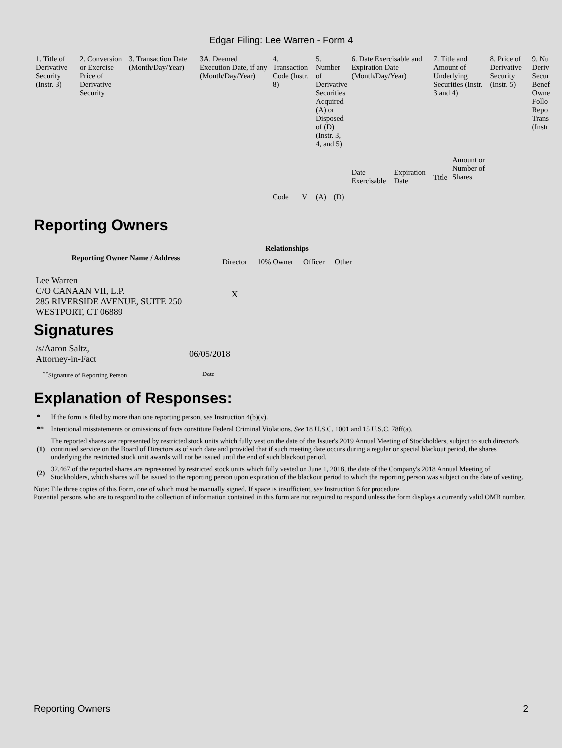Edgar Filing: Lee Warren - Form 4
| 1. Title of Derivative Security (Instr. 3) | 2. Conversion or Exercise Price of Derivative Security | 3. Transaction Date (Month/Day/Year) | 3A. Deemed Execution Date, if any (Month/Day/Year) | 4. Transaction Code (Instr. 8) | | 5. Number of Derivative Securities Acquired (A) or Disposed of (D) (Instr. 3, 4, and 5) | | 6. Date Exercisable and Expiration Date (Month/Day/Year) | | 7. Title and Amount of Underlying Securities (Instr. 3 and 4) | | 8. Price of Derivative Security (Instr. 5) | 9. Nu Deriv Secur Benef Owne Follo Repo Trans (Instr |
| --- | --- | --- | --- | --- | --- | --- | --- | --- | --- | --- | --- | --- | --- |
| | | | | Code | V | (A) | (D) | Date Exercisable | Expiration Date | Title | Amount or Number of Shares | | |
Reporting Owners
| Reporting Owner Name / Address | Relationships | | | |
| --- | --- | --- | --- | --- |
| | Director | 10% Owner | Officer | Other |
| Lee Warren C/O CANAAN VII, L.P. 285 RIVERSIDE AVENUE, SUITE 250 WESTPORT, CT 06889 | X | | | |
Signatures
| /s/Aaron Saltz, Attorney-in-Fact | 06/05/2018 |
| <sup>**</sup> Signature of Reporting Person | Date |
Explanation of Responses:
| * | If the form is filed by more than one reporting person, see Instruction 4(b)(v). |
| ** | Intentional misstatements or omissions of facts constitute Federal Criminal Violations. See 18 U.S.C. 1001 and 15 U.S.C. 78ff(a). |
| (1) | The reported shares are represented by restricted stock units which fully vest on the date of the Issuer's 2019 Annual Meeting of Stockholders, subject to such director's continued service on the Board of Directors as of such date and provided that if such meeting date occurs during a regular or special blackout period, the shares underlying the restricted stock unit awards will not be issued until the end of such blackout period. |
| (2) | 32,467 of the reported shares are represented by restricted stock units which fully vested on June 1, 2018, the date of the Company's 2018 Annual Meeting of Stockholders, which shares will be issued to the reporting person upon expiration of the blackout period to which the reporting person was subject on the date of vesting. |
Note: File three copies of this Form, one of which must be manually signed. If space is insufficient, see Instruction 6 for procedure.
Potential persons who are to respond to the collection of information contained in this form are not required to respond unless the form displays a currently valid OMB number.
Reporting Owners 2